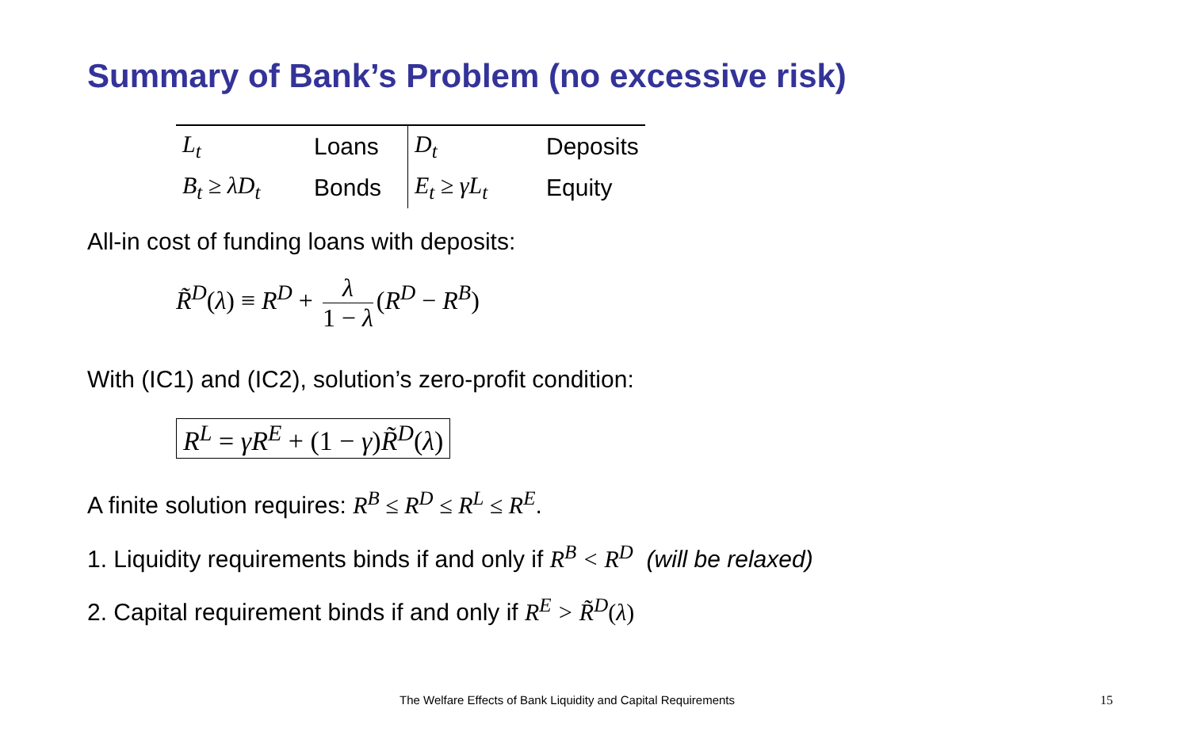Summary of Bank’s Problem (no excessive risk)
| L<sub>t</sub> | Loans | D<sub>t</sub> | Deposits |
| B<sub>t</sub> ≥ λD<sub>t</sub> | Bonds | E<sub>t</sub> ≥ γL<sub>t</sub> | Equity |
All-in cost of funding loans with deposits:
R̃<sup>D</sup>(λ) ≡ R<sup>D</sup> + λ 1 − λ (R<sup>D</sup> − R<sup>B</sup>)
With (IC1) and (IC2), solution’s zero-profit condition:
R<sup>L</sup> = γR<sup>E</sup> + (1 − γ)R̃<sup>D</sup>(λ)
A finite solution requires: R<sup>B</sup> ≤ R<sup>D</sup> ≤ R<sup>L</sup> ≤ R<sup>E</sup>.
1. Liquidity requirements binds if and only if R<sup>B</sup> < R<sup>D</sup> (will be relaxed)
2. Capital requirement binds if and only if R<sup>E</sup> > R̃<sup>D</sup>(λ)
The Welfare Effects of Bank Liquidity and Capital Requirements
15